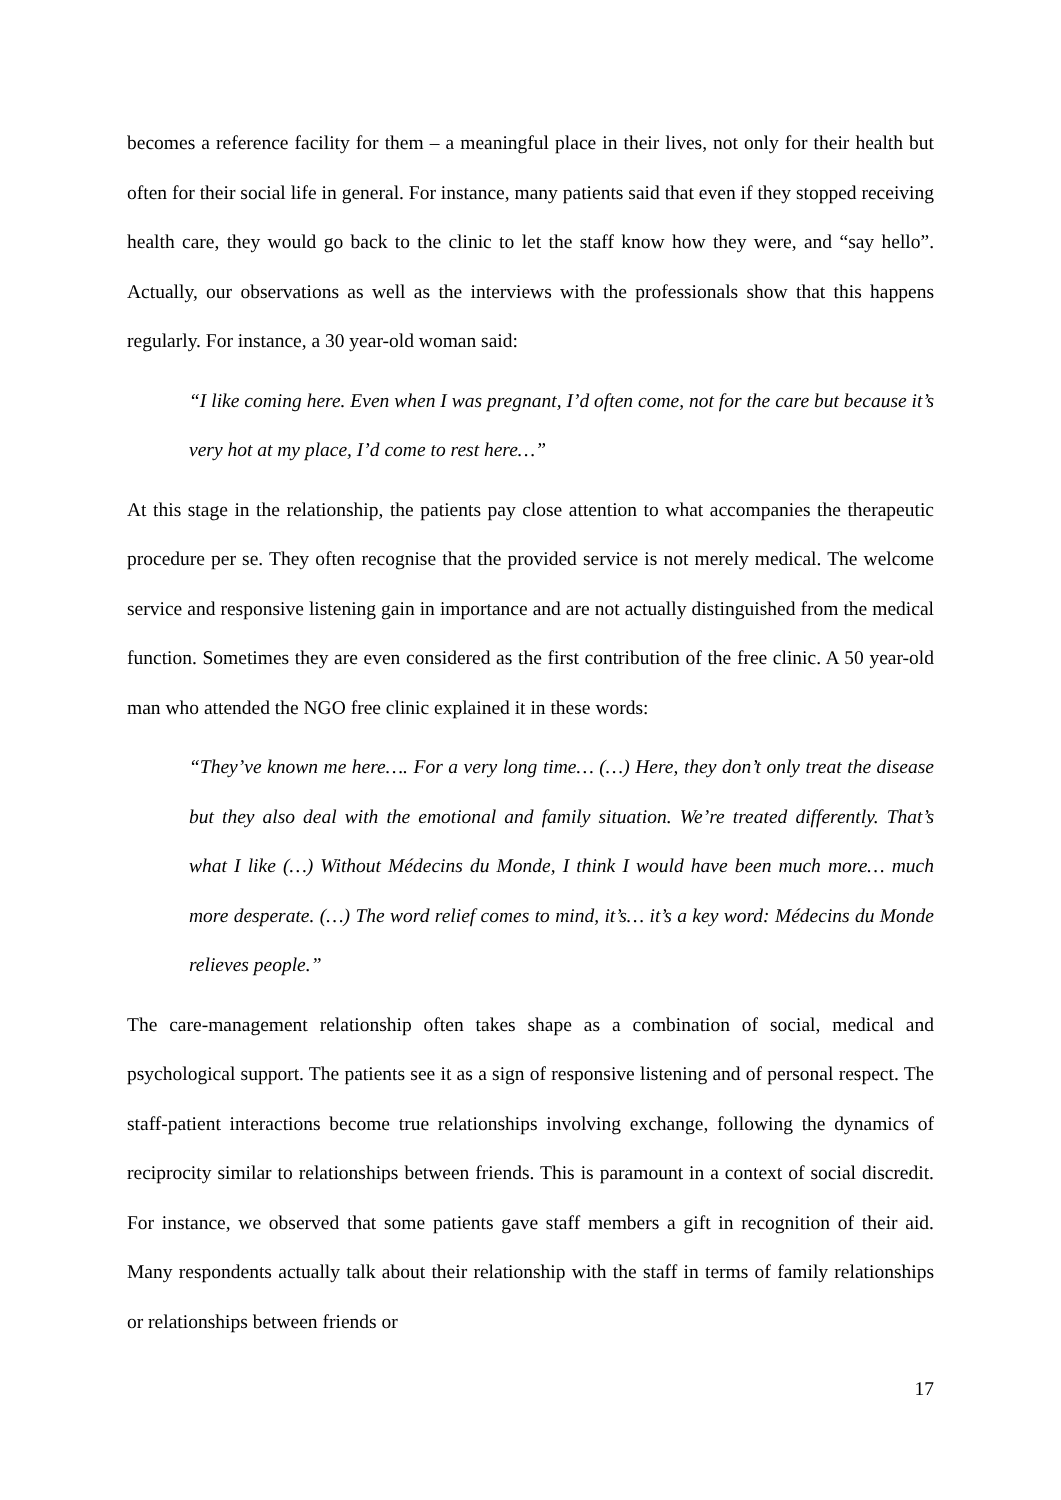becomes a reference facility for them – a meaningful place in their lives, not only for their health but often for their social life in general. For instance, many patients said that even if they stopped receiving health care, they would go back to the clinic to let the staff know how they were, and “say hello”. Actually, our observations as well as the interviews with the professionals show that this happens regularly. For instance, a 30 year-old woman said:
“I like coming here. Even when I was pregnant, I’d often come, not for the care but because it’s very hot at my place, I’d come to rest here…”
At this stage in the relationship, the patients pay close attention to what accompanies the therapeutic procedure per se. They often recognise that the provided service is not merely medical. The welcome service and responsive listening gain in importance and are not actually distinguished from the medical function. Sometimes they are even considered as the first contribution of the free clinic. A 50 year-old man who attended the NGO free clinic explained it in these words:
“They’ve known me here…. For a very long time… (…) Here, they don’t only treat the disease but they also deal with the emotional and family situation. We’re treated differently. That’s what I like (…) Without Médecins du Monde, I think I would have been much more… much more desperate. (…) The word relief comes to mind, it’s… it’s a key word: Médecins du Monde relieves people.”
The care-management relationship often takes shape as a combination of social, medical and psychological support. The patients see it as a sign of responsive listening and of personal respect. The staff-patient interactions become true relationships involving exchange, following the dynamics of reciprocity similar to relationships between friends. This is paramount in a context of social discredit. For instance, we observed that some patients gave staff members a gift in recognition of their aid. Many respondents actually talk about their relationship with the staff in terms of family relationships or relationships between friends or
17